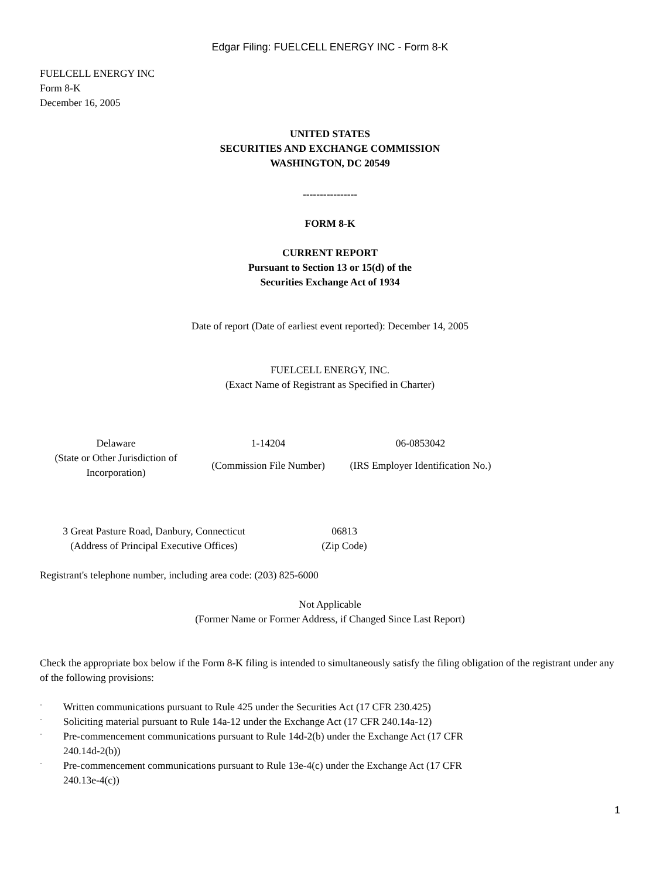Edgar Filing: FUELCELL ENERGY INC - Form 8-K
FUELCELL ENERGY INC
Form 8-K
December 16, 2005
UNITED STATES
SECURITIES AND EXCHANGE COMMISSION
WASHINGTON, DC 20549
----------------
FORM 8-K
CURRENT REPORT
Pursuant to Section 13 or 15(d) of the
Securities Exchange Act of 1934
Date of report (Date of earliest event reported): December 14, 2005
FUELCELL ENERGY, INC.
(Exact Name of Registrant as Specified in Charter)
| Delaware | 1-14204 | 06-0853042 |
| (State or Other Jurisdiction of Incorporation) | (Commission File Number) | (IRS Employer Identification No.) |
| 3 Great Pasture Road, Danbury, Connecticut | 06813 |
| (Address of Principal Executive Offices) | (Zip Code) |
Registrant's telephone number, including area code: (203) 825-6000
Not Applicable
(Former Name or Former Address, if Changed Since Last Report)
Check the appropriate box below if the Form 8-K filing is intended to simultaneously satisfy the filing obligation of the registrant under any of the following provisions:
¨ Written communications pursuant to Rule 425 under the Securities Act (17 CFR 230.425)
¨ Soliciting material pursuant to Rule 14a-12 under the Exchange Act (17 CFR 240.14a-12)
¨ Pre-commencement communications pursuant to Rule 14d-2(b) under the Exchange Act (17 CFR 240.14d-2(b))
¨ Pre-commencement communications pursuant to Rule 13e-4(c) under the Exchange Act (17 CFR 240.13e-4(c))
1